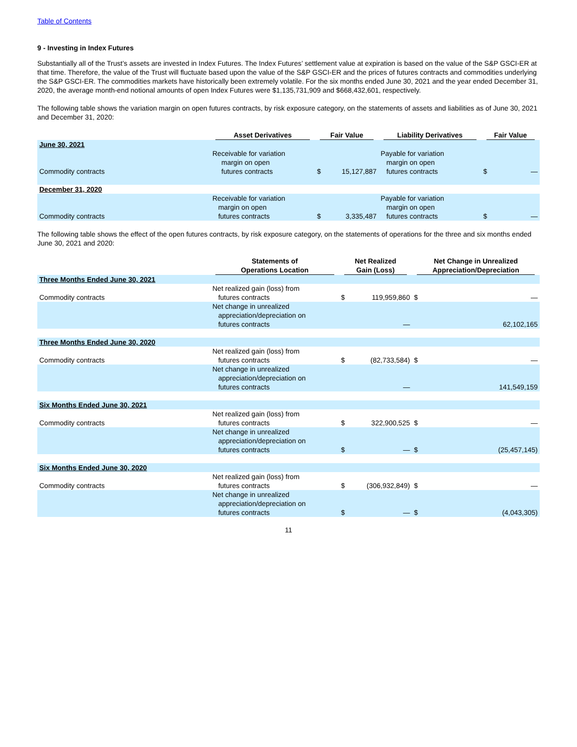Table of Contents
9 - Investing in Index Futures
Substantially all of the Trust’s assets are invested in Index Futures. The Index Futures’ settlement value at expiration is based on the value of the S&P GSCI-ER at that time. Therefore, the value of the Trust will fluctuate based upon the value of the S&P GSCI-ER and the prices of futures contracts and commodities underlying the S&P GSCI-ER. The commodities markets have historically been extremely volatile. For the six months ended June 30, 2021 and the year ended December 31, 2020, the average month-end notional amounts of open Index Futures were $1,135,731,909 and $668,432,601, respectively.
The following table shows the variation margin on open futures contracts, by risk exposure category, on the statements of assets and liabilities as of June 30, 2021 and December 31, 2020:
| | Asset Derivatives | Fair Value | | Liability Derivatives | Fair Value | |
| --- | --- | --- | --- | --- | --- | --- |
| June 30, 2021 | | | | | | |
| Commodity contracts | Receivable for variation margin on open futures contracts | $ | 15,127,887 | Payable for variation margin on open futures contracts | $ | — |
| December 31, 2020 | | | | | | |
| Commodity contracts | Receivable for variation margin on open futures contracts | $ | 3,335,487 | Payable for variation margin on open futures contracts | $ | — |
The following table shows the effect of the open futures contracts, by risk exposure category, on the statements of operations for the three and six months ended June 30, 2021 and 2020:
| | Statements of Operations Location | Net Realized Gain (Loss) | | Net Change in Unrealized Appreciation/Depreciation | |
| --- | --- | --- | --- | --- | --- |
| Three Months Ended June 30, 2021 | | | | | |
| Commodity contracts | Net realized gain (loss) from futures contracts | $ | 119,959,860 | $ | — |
| | Net change in unrealized appreciation/depreciation on futures contracts | | — | | 62,102,165 |
| Three Months Ended June 30, 2020 | | | | | |
| Commodity contracts | Net realized gain (loss) from futures contracts | $ | (82,733,584) | $ | — |
| | Net change in unrealized appreciation/depreciation on futures contracts | | — | | 141,549,159 |
| Six Months Ended June 30, 2021 | | | | | |
| Commodity contracts | Net realized gain (loss) from futures contracts | $ | 322,900,525 | $ | — |
| | Net change in unrealized appreciation/depreciation on futures contracts | $ | — | $ | (25,457,145) |
| Six Months Ended June 30, 2020 | | | | | |
| Commodity contracts | Net realized gain (loss) from futures contracts | $ | (306,932,849) | $ | — |
| | Net change in unrealized appreciation/depreciation on futures contracts | $ | — | $ | (4,043,305) |
11